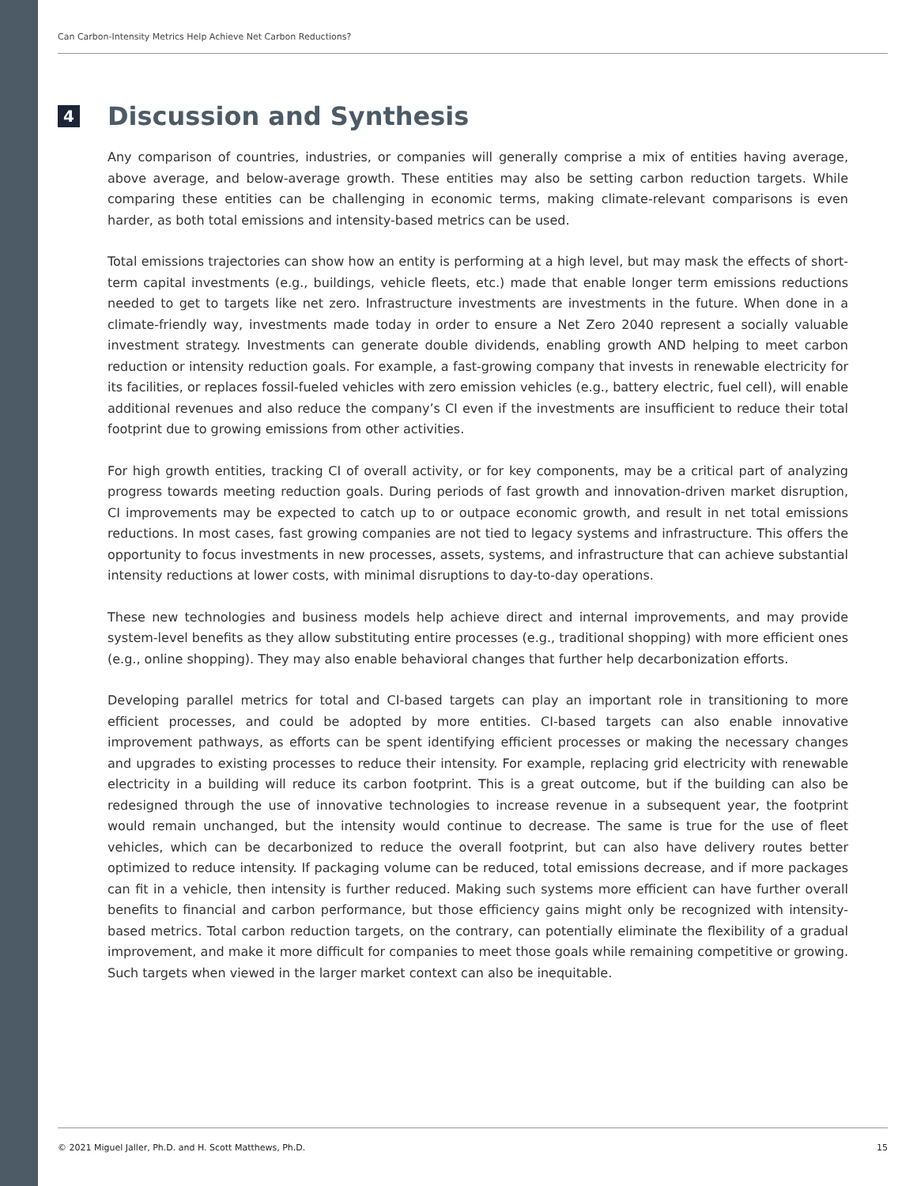Can Carbon-Intensity Metrics Help Achieve Net Carbon Reductions?
4 Discussion and Synthesis
Any comparison of countries, industries, or companies will generally comprise a mix of entities having average, above average, and below-average growth. These entities may also be setting carbon reduction targets. While comparing these entities can be challenging in economic terms, making climate-relevant comparisons is even harder, as both total emissions and intensity-based metrics can be used.
Total emissions trajectories can show how an entity is performing at a high level, but may mask the effects of short-term capital investments (e.g., buildings, vehicle fleets, etc.) made that enable longer term emissions reductions needed to get to targets like net zero. Infrastructure investments are investments in the future. When done in a climate-friendly way, investments made today in order to ensure a Net Zero 2040 represent a socially valuable investment strategy. Investments can generate double dividends, enabling growth AND helping to meet carbon reduction or intensity reduction goals. For example, a fast-growing company that invests in renewable electricity for its facilities, or replaces fossil-fueled vehicles with zero emission vehicles (e.g., battery electric, fuel cell), will enable additional revenues and also reduce the company’s CI even if the investments are insufficient to reduce their total footprint due to growing emissions from other activities.
For high growth entities, tracking CI of overall activity, or for key components, may be a critical part of analyzing progress towards meeting reduction goals. During periods of fast growth and innovation-driven market disruption, CI improvements may be expected to catch up to or outpace economic growth, and result in net total emissions reductions. In most cases, fast growing companies are not tied to legacy systems and infrastructure. This offers the opportunity to focus investments in new processes, assets, systems, and infrastructure that can achieve substantial intensity reductions at lower costs, with minimal disruptions to day-to-day operations.
These new technologies and business models help achieve direct and internal improvements, and may provide system-level benefits as they allow substituting entire processes (e.g., traditional shopping) with more efficient ones (e.g., online shopping). They may also enable behavioral changes that further help decarbonization efforts.
Developing parallel metrics for total and CI-based targets can play an important role in transitioning to more efficient processes, and could be adopted by more entities. CI-based targets can also enable innovative improvement pathways, as efforts can be spent identifying efficient processes or making the necessary changes and upgrades to existing processes to reduce their intensity. For example, replacing grid electricity with renewable electricity in a building will reduce its carbon footprint. This is a great outcome, but if the building can also be redesigned through the use of innovative technologies to increase revenue in a subsequent year, the footprint would remain unchanged, but the intensity would continue to decrease. The same is true for the use of fleet vehicles, which can be decarbonized to reduce the overall footprint, but can also have delivery routes better optimized to reduce intensity. If packaging volume can be reduced, total emissions decrease, and if more packages can fit in a vehicle, then intensity is further reduced. Making such systems more efficient can have further overall benefits to financial and carbon performance, but those efficiency gains might only be recognized with intensity-based metrics. Total carbon reduction targets, on the contrary, can potentially eliminate the flexibility of a gradual improvement, and make it more difficult for companies to meet those goals while remaining competitive or growing. Such targets when viewed in the larger market context can also be inequitable.
© 2021 Miguel Jaller, Ph.D. and H. Scott Matthews, Ph.D. 15